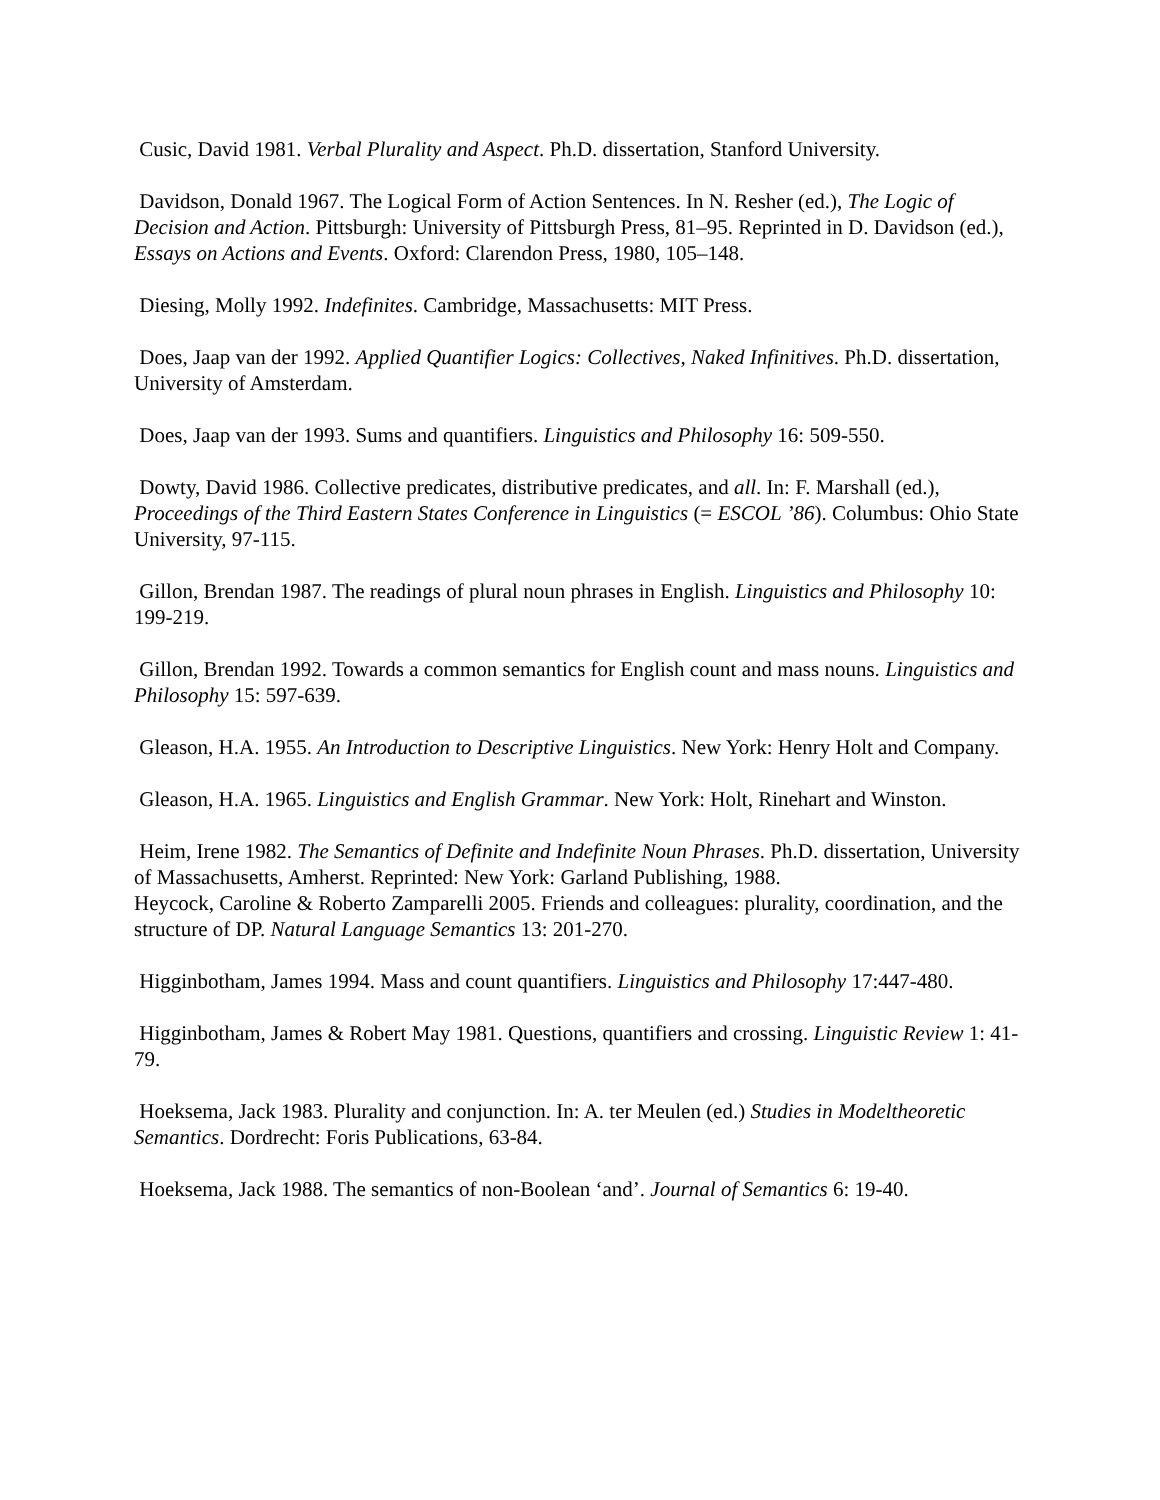Cusic, David 1981. Verbal Plurality and Aspect. Ph.D. dissertation, Stanford University.
Davidson, Donald 1967. The Logical Form of Action Sentences. In N. Resher (ed.), The Logic of Decision and Action. Pittsburgh: University of Pittsburgh Press, 81–95. Reprinted in D. Davidson (ed.), Essays on Actions and Events. Oxford: Clarendon Press, 1980, 105–148.
Diesing, Molly 1992. Indefinites. Cambridge, Massachusetts: MIT Press.
Does, Jaap van der 1992. Applied Quantifier Logics: Collectives, Naked Infinitives. Ph.D. dissertation, University of Amsterdam.
Does, Jaap van der 1993. Sums and quantifiers. Linguistics and Philosophy 16: 509-550.
Dowty, David 1986. Collective predicates, distributive predicates, and all. In: F. Marshall (ed.), Proceedings of the Third Eastern States Conference in Linguistics (= ESCOL ’86). Columbus: Ohio State University, 97-115.
Gillon, Brendan 1987. The readings of plural noun phrases in English. Linguistics and Philosophy 10: 199-219.
Gillon, Brendan 1992. Towards a common semantics for English count and mass nouns. Linguistics and Philosophy 15: 597-639.
Gleason, H.A. 1955. An Introduction to Descriptive Linguistics. New York: Henry Holt and Company.
Gleason, H.A. 1965. Linguistics and English Grammar. New York: Holt, Rinehart and Winston.
Heim, Irene 1982. The Semantics of Definite and Indefinite Noun Phrases. Ph.D. dissertation, University of Massachusetts, Amherst. Reprinted: New York: Garland Publishing, 1988.
Heycock, Caroline & Roberto Zamparelli 2005. Friends and colleagues: plurality, coordination, and the structure of DP. Natural Language Semantics 13: 201-270.
Higginbotham, James 1994. Mass and count quantifiers. Linguistics and Philosophy 17:447-480.
Higginbotham, James & Robert May 1981. Questions, quantifiers and crossing. Linguistic Review 1: 41-79.
Hoeksema, Jack 1983. Plurality and conjunction. In: A. ter Meulen (ed.) Studies in Modeltheoretic Semantics. Dordrecht: Foris Publications, 63-84.
Hoeksema, Jack 1988. The semantics of non-Boolean ‘and’. Journal of Semantics 6: 19-40.